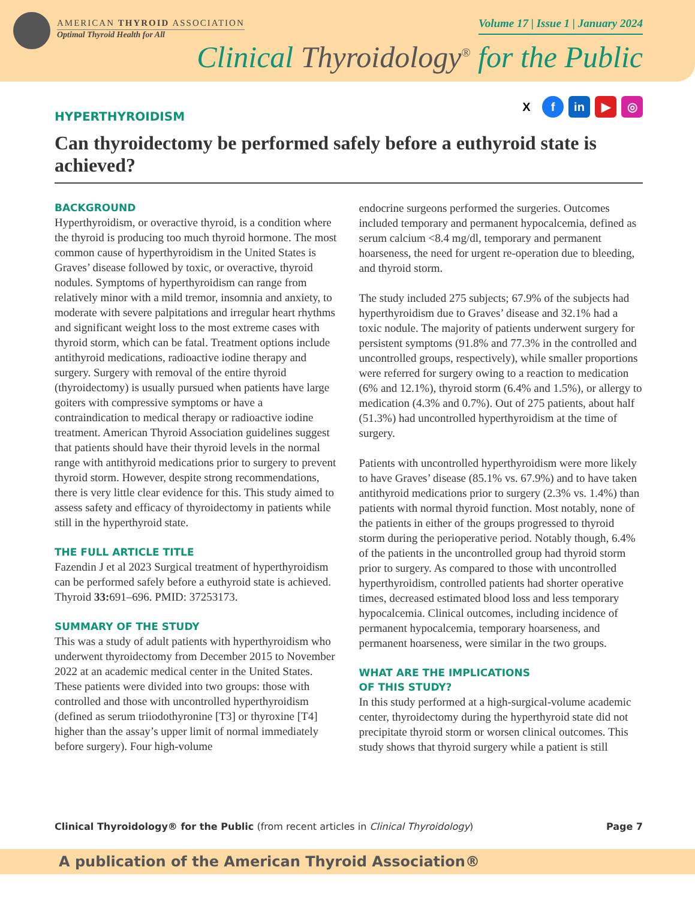AMERICAN THYROID ASSOCIATION
Optimal Thyroid Health for All
Volume 17 | Issue 1 | January 2024
Clinical Thyroidology<sup>®</sup> for the Public
Xf in ▶ ◎
HYPERTHYROIDISM
Can thyroidectomy be performed safely before a euthyroid state is achieved?
BACKGROUND
Hyperthyroidism, or overactive thyroid, is a condition where the thyroid is producing too much thyroid hormone. The most common cause of hyperthyroidism in the United States is Graves’ disease followed by toxic, or overactive, thyroid nodules. Symptoms of hyperthyroidism can range from relatively minor with a mild tremor, insomnia and anxiety, to moderate with severe palpitations and irregular heart rhythms and significant weight loss to the most extreme cases with thyroid storm, which can be fatal. Treatment options include antithyroid medications, radioactive iodine therapy and surgery. Surgery with removal of the entire thyroid (thyroidectomy) is usually pursued when patients have large goiters with compressive symptoms or have a contraindication to medical therapy or radioactive iodine treatment. American Thyroid Association guidelines suggest that patients should have their thyroid levels in the normal range with antithyroid medications prior to surgery to prevent thyroid storm. However, despite strong recommendations, there is very little clear evidence for this. This study aimed to assess safety and efficacy of thyroidectomy in patients while still in the hyperthyroid state.
THE FULL ARTICLE TITLE
Fazendin J et al 2023 Surgical treatment of hyperthyroidism can be performed safely before a euthyroid state is achieved. Thyroid 33: 691–696. PMID: 37253173.
SUMMARY OF THE STUDY
This was a study of adult patients with hyperthyroidism who underwent thyroidectomy from December 2015 to November 2022 at an academic medical center in the United States. These patients were divided into two groups: those with controlled and those with uncontrolled hyperthyroidism (defined as serum triiodothyronine [T3] or thyroxine [T4] higher than the assay’s upper limit of normal immediately before surgery). Four high-volume
endocrine surgeons performed the surgeries. Outcomes included temporary and permanent hypocalcemia, defined as serum calcium <8.4 mg/dl, temporary and permanent hoarseness, the need for urgent re-operation due to bleeding, and thyroid storm.
The study included 275 subjects; 67.9% of the subjects had hyperthyroidism due to Graves’ disease and 32.1% had a toxic nodule. The majority of patients underwent surgery for persistent symptoms (91.8% and 77.3% in the controlled and uncontrolled groups, respectively), while smaller proportions were referred for surgery owing to a reaction to medication (6% and 12.1%), thyroid storm (6.4% and 1.5%), or allergy to medication (4.3% and 0.7%). Out of 275 patients, about half (51.3%) had uncontrolled hyperthyroidism at the time of surgery.
Patients with uncontrolled hyperthyroidism were more likely to have Graves’ disease (85.1% vs. 67.9%) and to have taken antithyroid medications prior to surgery (2.3% vs. 1.4%) than patients with normal thyroid function. Most notably, none of the patients in either of the groups progressed to thyroid storm during the perioperative period. Notably though, 6.4% of the patients in the uncontrolled group had thyroid storm prior to surgery. As compared to those with uncontrolled hyperthyroidism, controlled patients had shorter operative times, decreased estimated blood loss and less temporary hypocalcemia. Clinical outcomes, including incidence of permanent hypocalcemia, temporary hoarseness, and permanent hoarseness, were similar in the two groups.
WHAT ARE THE IMPLICATIONS
OF THIS STUDY?
In this study performed at a high-surgical-volume academic center, thyroidectomy during the hyperthyroid state did not precipitate thyroid storm or worsen clinical outcomes. This study shows that thyroid surgery while a patient is still
Clinical Thyroidology® for the Public (from recent articles in Clinical Thyroidology)
Page 7
A publication of the American Thyroid Association®